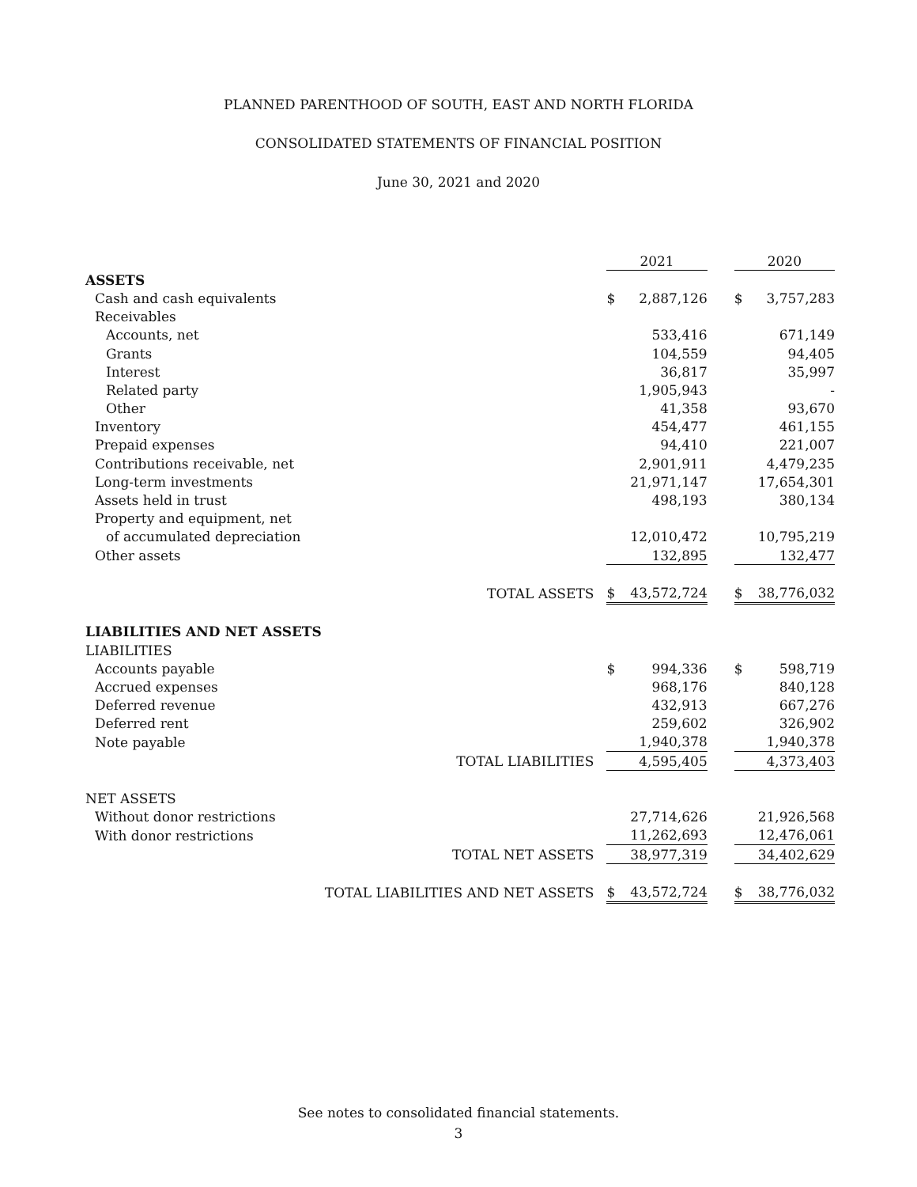PLANNED PARENTHOOD OF SOUTH, EAST AND NORTH FLORIDA
CONSOLIDATED STATEMENTS OF FINANCIAL POSITION
June 30, 2021 and 2020
| | 2021 | | | 2020 | |
| ASSETS | | | | | |
| Cash and cash equivalents | $ | 2,887,126 | | $ | 3,757,283 |
| Receivables | | | | | |
| Accounts, net | | 533,416 | | | 671,149 |
| Grants | | 104,559 | | | 94,405 |
| Interest | | 36,817 | | | 35,997 |
| Related party | | 1,905,943 | | | - |
| Other | | 41,358 | | | 93,670 |
| Inventory | | 454,477 | | | 461,155 |
| Prepaid expenses | | 94,410 | | | 221,007 |
| Contributions receivable, net | | 2,901,911 | | | 4,479,235 |
| Long-term investments | | 21,971,147 | | | 17,654,301 |
| Assets held in trust | | 498,193 | | | 380,134 |
| Property and equipment, net | | | | | |
| of accumulated depreciation | | 12,010,472 | | | 10,795,219 |
| Other assets | | 132,895 | | | 132,477 |
| TOTAL ASSETS | $ | 43,572,724 | | $ | 38,776,032 |
| LIABILITIES AND NET ASSETS | | | | | |
| LIABILITIES | | | | | |
| Accounts payable | $ | 994,336 | | $ | 598,719 |
| Accrued expenses | | 968,176 | | | 840,128 |
| Deferred revenue | | 432,913 | | | 667,276 |
| Deferred rent | | 259,602 | | | 326,902 |
| Note payable | | 1,940,378 | | | 1,940,378 |
| TOTAL LIABILITIES | | 4,595,405 | | | 4,373,403 |
| NET ASSETS | | | | | |
| Without donor restrictions | | 27,714,626 | | | 21,926,568 |
| With donor restrictions | | 11,262,693 | | | 12,476,061 |
| TOTAL NET ASSETS | | 38,977,319 | | | 34,402,629 |
| TOTAL LIABILITIES AND NET ASSETS | $ | 43,572,724 | | $ | 38,776,032 |
See notes to consolidated financial statements.
3